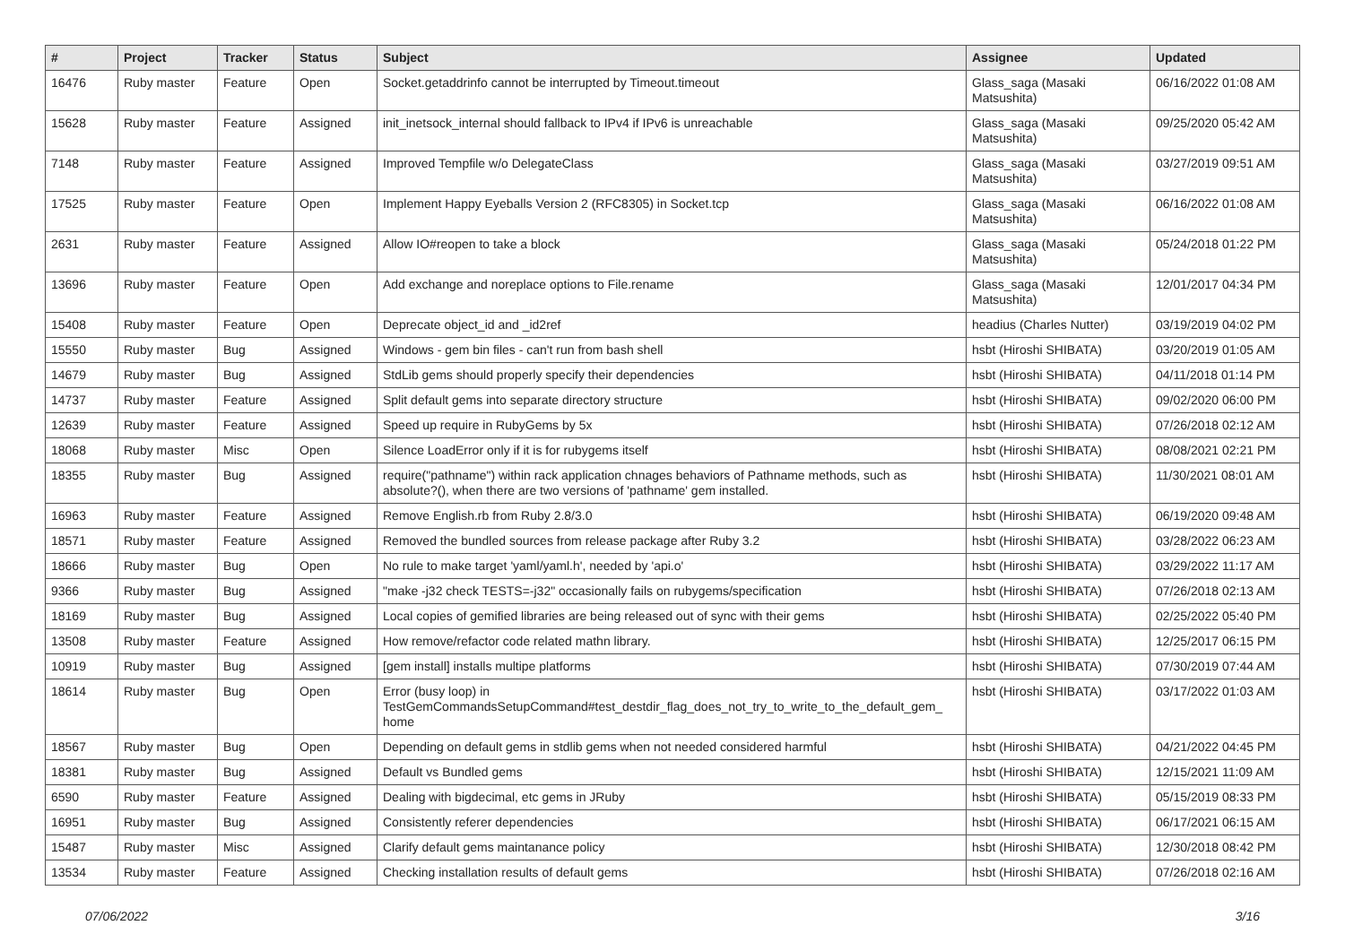| # | Project | Tracker | Status | Subject | Assignee | Updated |
| --- | --- | --- | --- | --- | --- | --- |
| 16476 | Ruby master | Feature | Open | Socket.getaddrinfo cannot be interrupted by Timeout.timeout | Glass_saga (Masaki Matsushita) | 06/16/2022 01:08 AM |
| 15628 | Ruby master | Feature | Assigned | init_inetsock_internal should fallback to IPv4 if IPv6 is unreachable | Glass_saga (Masaki Matsushita) | 09/25/2020 05:42 AM |
| 7148 | Ruby master | Feature | Assigned | Improved Tempfile w/o DelegateClass | Glass_saga (Masaki Matsushita) | 03/27/2019 09:51 AM |
| 17525 | Ruby master | Feature | Open | Implement Happy Eyeballs Version 2 (RFC8305) in Socket.tcp | Glass_saga (Masaki Matsushita) | 06/16/2022 01:08 AM |
| 2631 | Ruby master | Feature | Assigned | Allow IO#reopen to take a block | Glass_saga (Masaki Matsushita) | 05/24/2018 01:22 PM |
| 13696 | Ruby master | Feature | Open | Add exchange and noreplace options to File.rename | Glass_saga (Masaki Matsushita) | 12/01/2017 04:34 PM |
| 15408 | Ruby master | Feature | Open | Deprecate object_id and _id2ref | headius (Charles Nutter) | 03/19/2019 04:02 PM |
| 15550 | Ruby master | Bug | Assigned | Windows - gem bin files - can't run from bash shell | hsbt (Hiroshi SHIBATA) | 03/20/2019 01:05 AM |
| 14679 | Ruby master | Bug | Assigned | StdLib gems should properly specify their dependencies | hsbt (Hiroshi SHIBATA) | 04/11/2018 01:14 PM |
| 14737 | Ruby master | Feature | Assigned | Split default gems into separate directory structure | hsbt (Hiroshi SHIBATA) | 09/02/2020 06:00 PM |
| 12639 | Ruby master | Feature | Assigned | Speed up require in RubyGems by 5x | hsbt (Hiroshi SHIBATA) | 07/26/2018 02:12 AM |
| 18068 | Ruby master | Misc | Open | Silence LoadError only if it is for rubygems itself | hsbt (Hiroshi SHIBATA) | 08/08/2021 02:21 PM |
| 18355 | Ruby master | Bug | Assigned | require("pathname") within rack application chnages behaviors of Pathname methods, such as absolute?(), when there are two versions of 'pathname' gem installed. | hsbt (Hiroshi SHIBATA) | 11/30/2021 08:01 AM |
| 16963 | Ruby master | Feature | Assigned | Remove English.rb from Ruby 2.8/3.0 | hsbt (Hiroshi SHIBATA) | 06/19/2020 09:48 AM |
| 18571 | Ruby master | Feature | Assigned | Removed the bundled sources from release package after Ruby 3.2 | hsbt (Hiroshi SHIBATA) | 03/28/2022 06:23 AM |
| 18666 | Ruby master | Bug | Open | No rule to make target 'yaml/yaml.h', needed by 'api.o' | hsbt (Hiroshi SHIBATA) | 03/29/2022 11:17 AM |
| 9366 | Ruby master | Bug | Assigned | "make -j32 check TESTS=-j32" occasionally fails on rubygems/specification | hsbt (Hiroshi SHIBATA) | 07/26/2018 02:13 AM |
| 18169 | Ruby master | Bug | Assigned | Local copies of gemified libraries are being released out of sync with their gems | hsbt (Hiroshi SHIBATA) | 02/25/2022 05:40 PM |
| 13508 | Ruby master | Feature | Assigned | How remove/refactor code related mathn library. | hsbt (Hiroshi SHIBATA) | 12/25/2017 06:15 PM |
| 10919 | Ruby master | Bug | Assigned | [gem install] installs multipe platforms | hsbt (Hiroshi SHIBATA) | 07/30/2019 07:44 AM |
| 18614 | Ruby master | Bug | Open | Error (busy loop) in TestGemCommandsSetupCommand#test_destdir_flag_does_not_try_to_write_to_the_default_gem_ home | hsbt (Hiroshi SHIBATA) | 03/17/2022 01:03 AM |
| 18567 | Ruby master | Bug | Open | Depending on default gems in stdlib gems when not needed considered harmful | hsbt (Hiroshi SHIBATA) | 04/21/2022 04:45 PM |
| 18381 | Ruby master | Bug | Assigned | Default vs Bundled gems | hsbt (Hiroshi SHIBATA) | 12/15/2021 11:09 AM |
| 6590 | Ruby master | Feature | Assigned | Dealing with bigdecimal, etc gems in JRuby | hsbt (Hiroshi SHIBATA) | 05/15/2019 08:33 PM |
| 16951 | Ruby master | Bug | Assigned | Consistently referer dependencies | hsbt (Hiroshi SHIBATA) | 06/17/2021 06:15 AM |
| 15487 | Ruby master | Misc | Assigned | Clarify default gems maintanance policy | hsbt (Hiroshi SHIBATA) | 12/30/2018 08:42 PM |
| 13534 | Ruby master | Feature | Assigned | Checking installation results of default gems | hsbt (Hiroshi SHIBATA) | 07/26/2018 02:16 AM |
07/06/2022 3/16